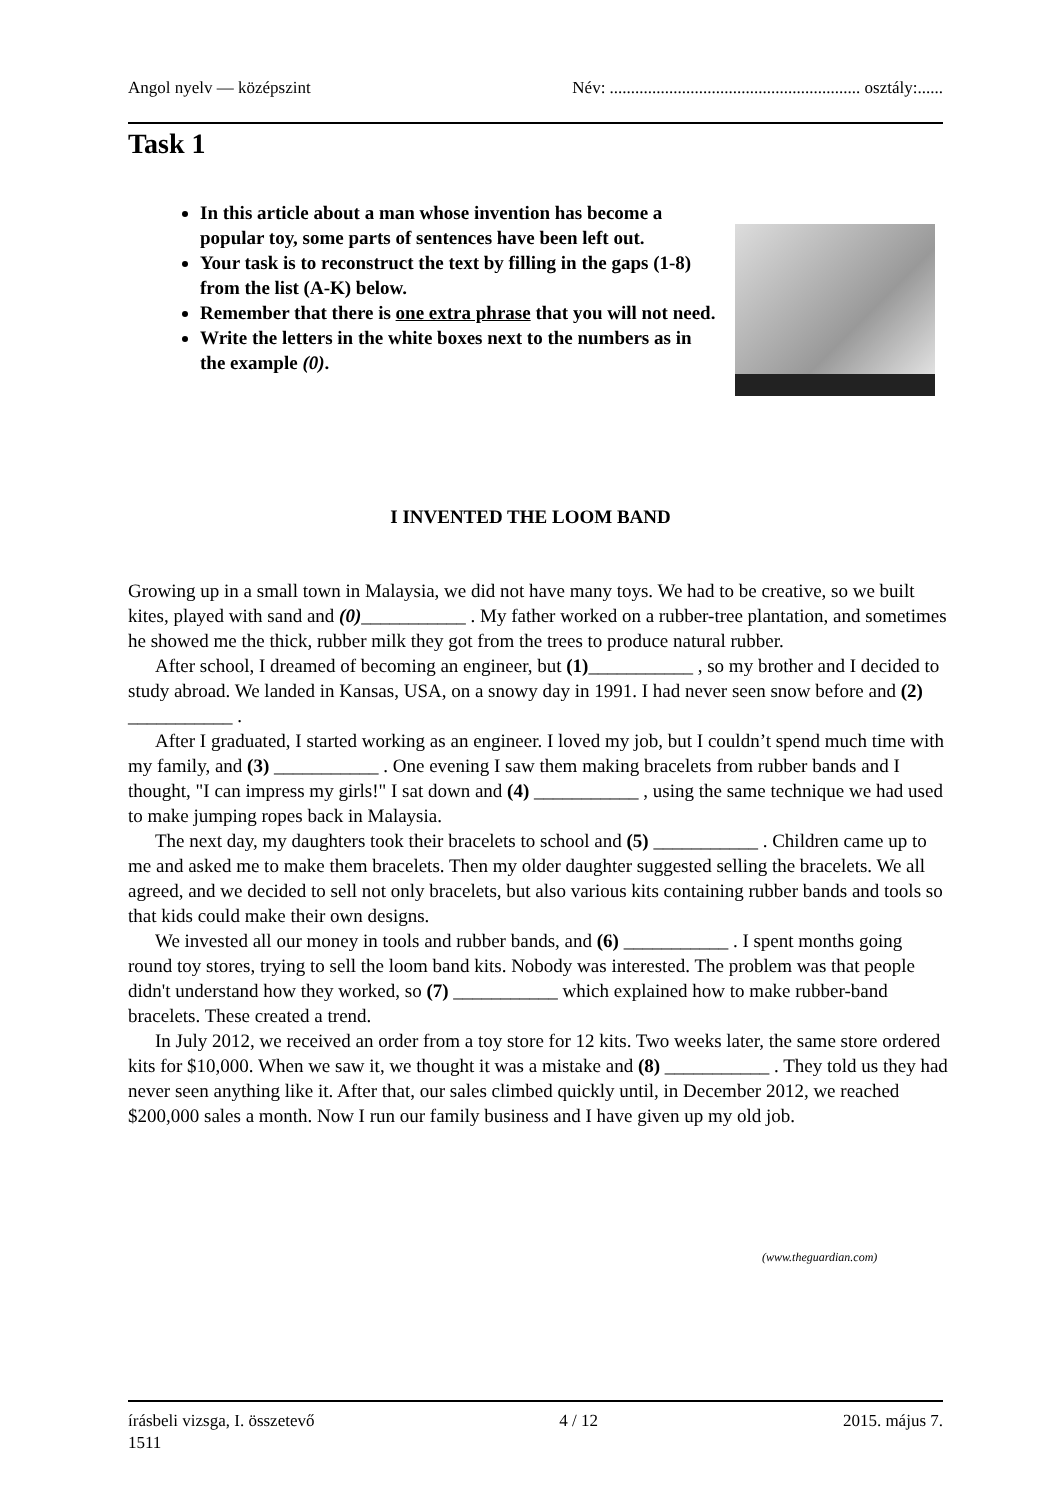Angol nyelv — középszint Név: ........................................................... osztály:......
Task 1
In this article about a man whose invention has become a popular toy, some parts of sentences have been left out.
Your task is to reconstruct the text by filling in the gaps (1-8) from the list (A-K) below.
Remember that there is one extra phrase that you will not need.
Write the letters in the white boxes next to the numbers as in the example (0).
I INVENTED THE LOOM BAND
Growing up in a small town in Malaysia, we did not have many toys. We had to be creative, so we built kites, played with sand and (0)___________ . My father worked on a rubber-tree plantation, and sometimes he showed me the thick, rubber milk they got from the trees to produce natural rubber.
After school, I dreamed of becoming an engineer, but (1)___________ , so my brother and I decided to study abroad. We landed in Kansas, USA, on a snowy day in 1991. I had never seen snow before and (2) ___________ .
After I graduated, I started working as an engineer. I loved my job, but I couldn’t spend much time with my family, and (3) ___________ . One evening I saw them making bracelets from rubber bands and I thought, "I can impress my girls!" I sat down and (4) ___________ , using the same technique we had used to make jumping ropes back in Malaysia.
The next day, my daughters took their bracelets to school and (5) ___________ . Children came up to me and asked me to make them bracelets. Then my older daughter suggested selling the bracelets. We all agreed, and we decided to sell not only bracelets, but also various kits containing rubber bands and tools so that kids could make their own designs.
We invested all our money in tools and rubber bands, and (6) ___________ . I spent months going round toy stores, trying to sell the loom band kits. Nobody was interested. The problem was that people didn't understand how they worked, so (7) ___________ which explained how to make rubber-band bracelets. These created a trend.
In July 2012, we received an order from a toy store for 12 kits. Two weeks later, the same store ordered kits for $10,000. When we saw it, we thought it was a mistake and (8) ___________ . They told us they had never seen anything like it. After that, our sales climbed quickly until, in December 2012, we reached $200,000 sales a month. Now I run our family business and I have given up my old job.
(www.theguardian.com)
írásbeli vizsga, I. összetevő 4 / 12 2015. május 7.
1511